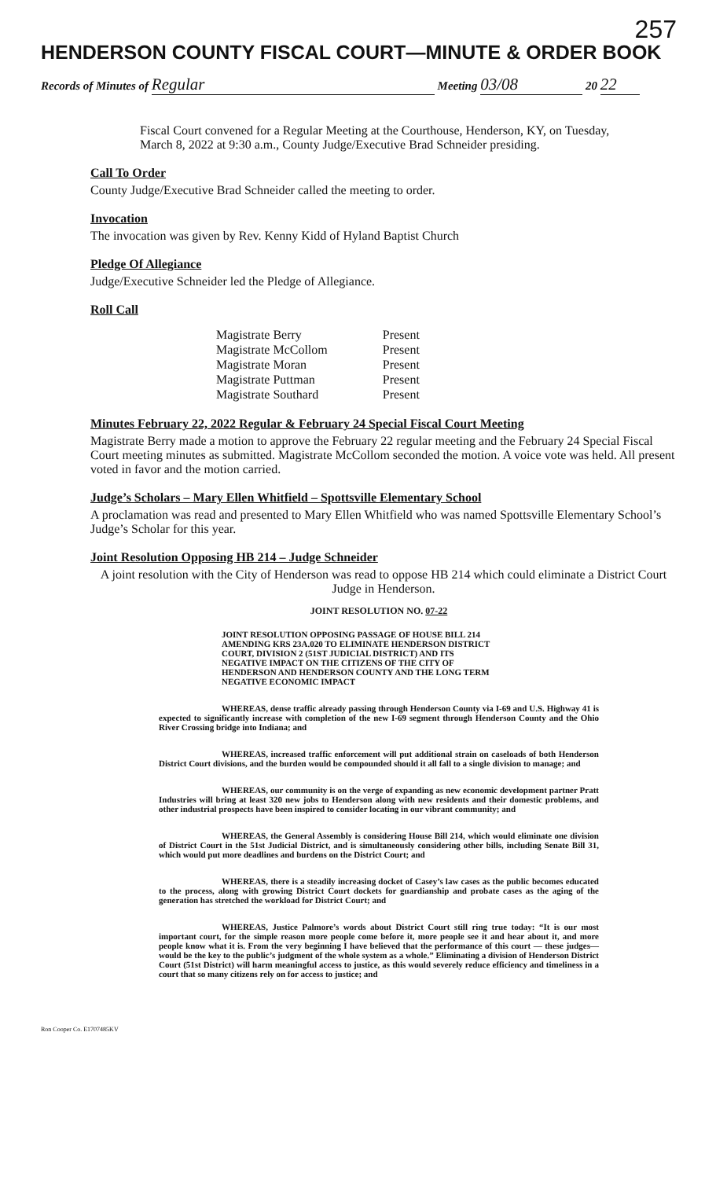257
HENDERSON COUNTY FISCAL COURT—MINUTE & ORDER BOOK
Records of Minutes of Regular Meeting 03/08 20 22
Fiscal Court convened for a Regular Meeting at the Courthouse, Henderson, KY, on Tuesday, March 8, 2022 at 9:30 a.m., County Judge/Executive Brad Schneider presiding.
Call To Order
County Judge/Executive Brad Schneider called the meeting to order.
Invocation
The invocation was given by Rev. Kenny Kidd of Hyland Baptist Church
Pledge Of Allegiance
Judge/Executive Schneider led the Pledge of Allegiance.
Roll Call
| Magistrate Berry | Present |
| Magistrate McCollom | Present |
| Magistrate Moran | Present |
| Magistrate Puttman | Present |
| Magistrate Southard | Present |
Minutes February 22, 2022 Regular & February 24 Special Fiscal Court Meeting
Magistrate Berry made a motion to approve the February 22 regular meeting and the February 24 Special Fiscal Court meeting minutes as submitted. Magistrate McCollom seconded the motion. A voice vote was held. All present voted in favor and the motion carried.
Judge’s Scholars – Mary Ellen Whitfield – Spottsville Elementary School
A proclamation was read and presented to Mary Ellen Whitfield who was named Spottsville Elementary School’s Judge’s Scholar for this year.
Joint Resolution Opposing HB 214 – Judge Schneider
A joint resolution with the City of Henderson was read to oppose HB 214 which could eliminate a District Court Judge in Henderson.
JOINT RESOLUTION NO. 07-22
JOINT RESOLUTION OPPOSING PASSAGE OF HOUSE BILL 214 AMENDING KRS 23A.020 TO ELIMINATE HENDERSON DISTRICT COURT, DIVISION 2 (51ST JUDICIAL DISTRICT) AND ITS NEGATIVE IMPACT ON THE CITIZENS OF THE CITY OF HENDERSON AND HENDERSON COUNTY AND THE LONG TERM NEGATIVE ECONOMIC IMPACT
WHEREAS, dense traffic already passing through Henderson County via I-69 and U.S. Highway 41 is expected to significantly increase with completion of the new I-69 segment through Henderson County and the Ohio River Crossing bridge into Indiana; and
WHEREAS, increased traffic enforcement will put additional strain on caseloads of both Henderson District Court divisions, and the burden would be compounded should it all fall to a single division to manage; and
WHEREAS, our community is on the verge of expanding as new economic development partner Pratt Industries will bring at least 320 new jobs to Henderson along with new residents and their domestic problems, and other industrial prospects have been inspired to consider locating in our vibrant community; and
WHEREAS, the General Assembly is considering House Bill 214, which would eliminate one division of District Court in the 51st Judicial District, and is simultaneously considering other bills, including Senate Bill 31, which would put more deadlines and burdens on the District Court; and
WHEREAS, there is a steadily increasing docket of Casey’s law cases as the public becomes educated to the process, along with growing District Court dockets for guardianship and probate cases as the aging of the generation has stretched the workload for District Court; and
WHEREAS, Justice Palmore’s words about District Court still ring true today: “It is our most important court, for the simple reason more people come before it, more people see it and hear about it, and more people know what it is. From the very beginning I have believed that the performance of this court — these judges— would be the key to the public’s judgment of the whole system as a whole.” Eliminating a division of Henderson District Court (51st District) will harm meaningful access to justice, as this would severely reduce efficiency and timeliness in a court that so many citizens rely on for access to justice; and
Ron Cooper Co. E1707485KV